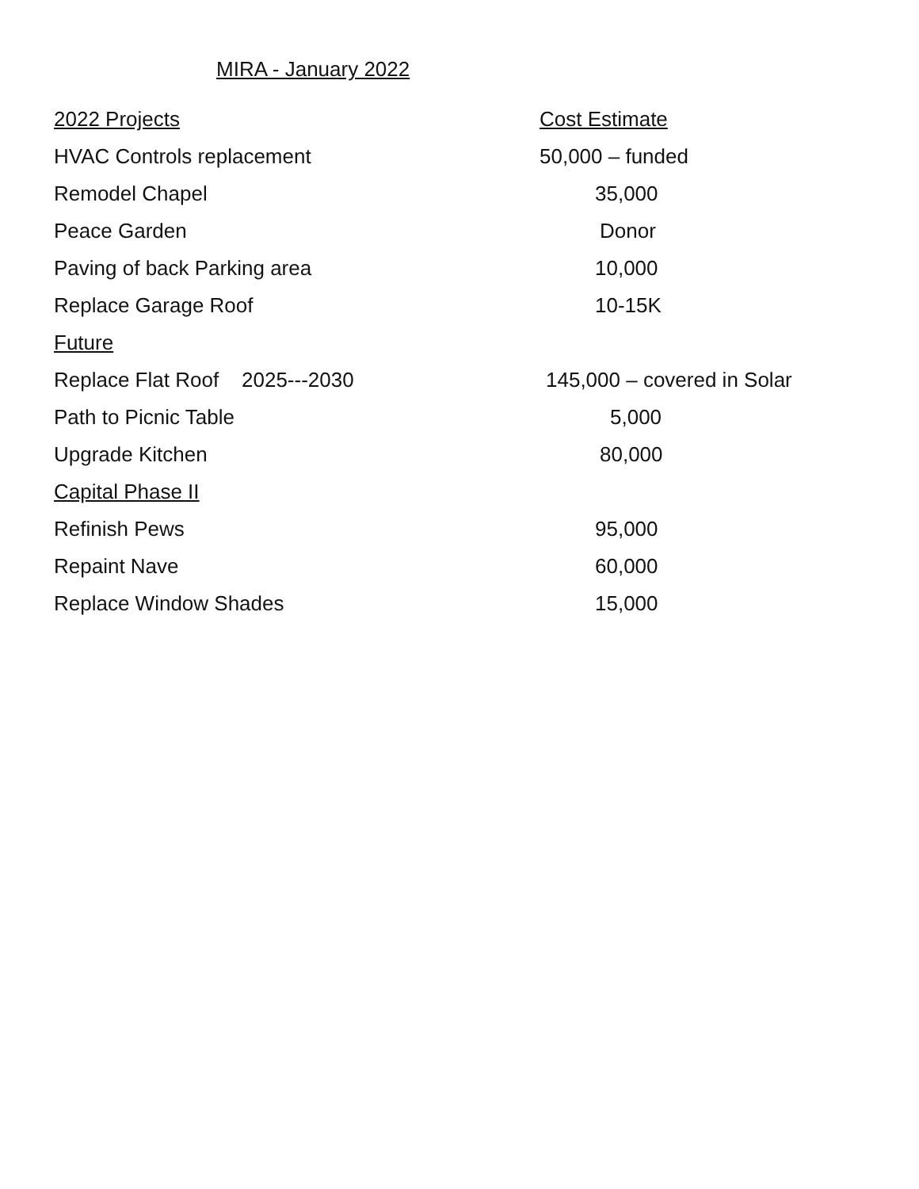MIRA - January 2022
| 2022 Projects | Cost Estimate |
| --- | --- |
| HVAC Controls replacement | 50,000 – funded |
| Remodel Chapel | 35,000 |
| Peace Garden | Donor |
| Paving of back Parking area | 10,000 |
| Replace Garage Roof | 10-15K |
| Future | |
| Replace Flat Roof 2025---2030 | 145,000 – covered in Solar |
| Path to Picnic Table | 5,000 |
| Upgrade Kitchen | 80,000 |
| Capital Phase II | |
| Refinish Pews | 95,000 |
| Repaint Nave | 60,000 |
| Replace Window Shades | 15,000 |